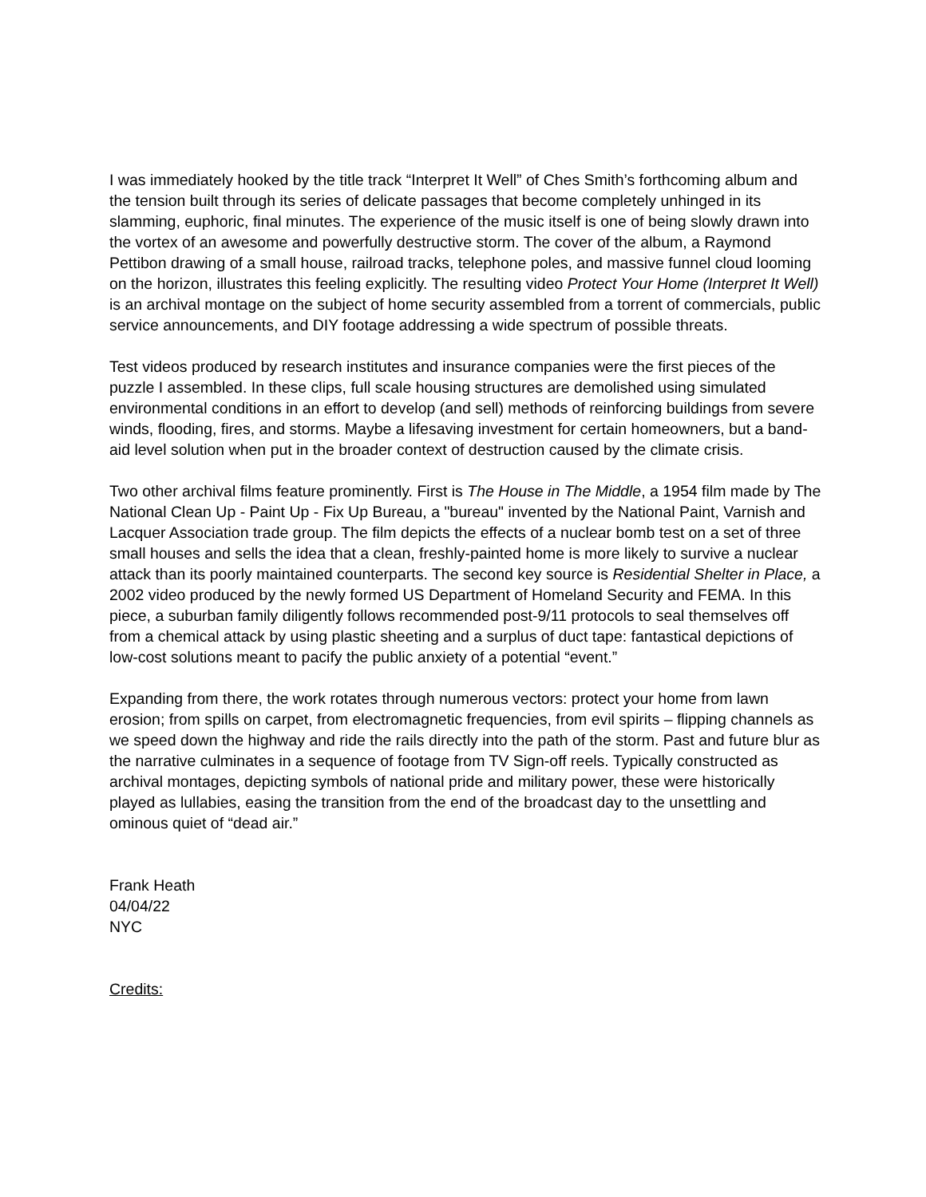I was immediately hooked by the title track “Interpret It Well” of Ches Smith’s forthcoming album and the tension built through its series of delicate passages that become completely unhinged in its slamming, euphoric, final minutes. The experience of the music itself is one of being slowly drawn into the vortex of an awesome and powerfully destructive storm. The cover of the album, a Raymond Pettibon drawing of a small house, railroad tracks, telephone poles, and massive funnel cloud looming on the horizon, illustrates this feeling explicitly. The resulting video Protect Your Home (Interpret It Well) is an archival montage on the subject of home security assembled from a torrent of commercials, public service announcements, and DIY footage addressing a wide spectrum of possible threats.
Test videos produced by research institutes and insurance companies were the first pieces of the puzzle I assembled. In these clips, full scale housing structures are demolished using simulated environmental conditions in an effort to develop (and sell) methods of reinforcing buildings from severe winds, flooding, fires, and storms. Maybe a lifesaving investment for certain homeowners, but a band-aid level solution when put in the broader context of destruction caused by the climate crisis.
Two other archival films feature prominently. First is The House in The Middle, a 1954 film made by The National Clean Up - Paint Up - Fix Up Bureau, a "bureau" invented by the National Paint, Varnish and Lacquer Association trade group. The film depicts the effects of a nuclear bomb test on a set of three small houses and sells the idea that a clean, freshly-painted home is more likely to survive a nuclear attack than its poorly maintained counterparts. The second key source is Residential Shelter in Place, a 2002 video produced by the newly formed US Department of Homeland Security and FEMA. In this piece, a suburban family diligently follows recommended post-9/11 protocols to seal themselves off from a chemical attack by using plastic sheeting and a surplus of duct tape: fantastical depictions of low-cost solutions meant to pacify the public anxiety of a potential “event.”
Expanding from there, the work rotates through numerous vectors: protect your home from lawn erosion; from spills on carpet, from electromagnetic frequencies, from evil spirits – flipping channels as we speed down the highway and ride the rails directly into the path of the storm. Past and future blur as the narrative culminates in a sequence of footage from TV Sign-off reels. Typically constructed as archival montages, depicting symbols of national pride and military power, these were historically played as lullabies, easing the transition from the end of the broadcast day to the unsettling and ominous quiet of “dead air.”
Frank Heath
04/04/22
NYC
Credits: